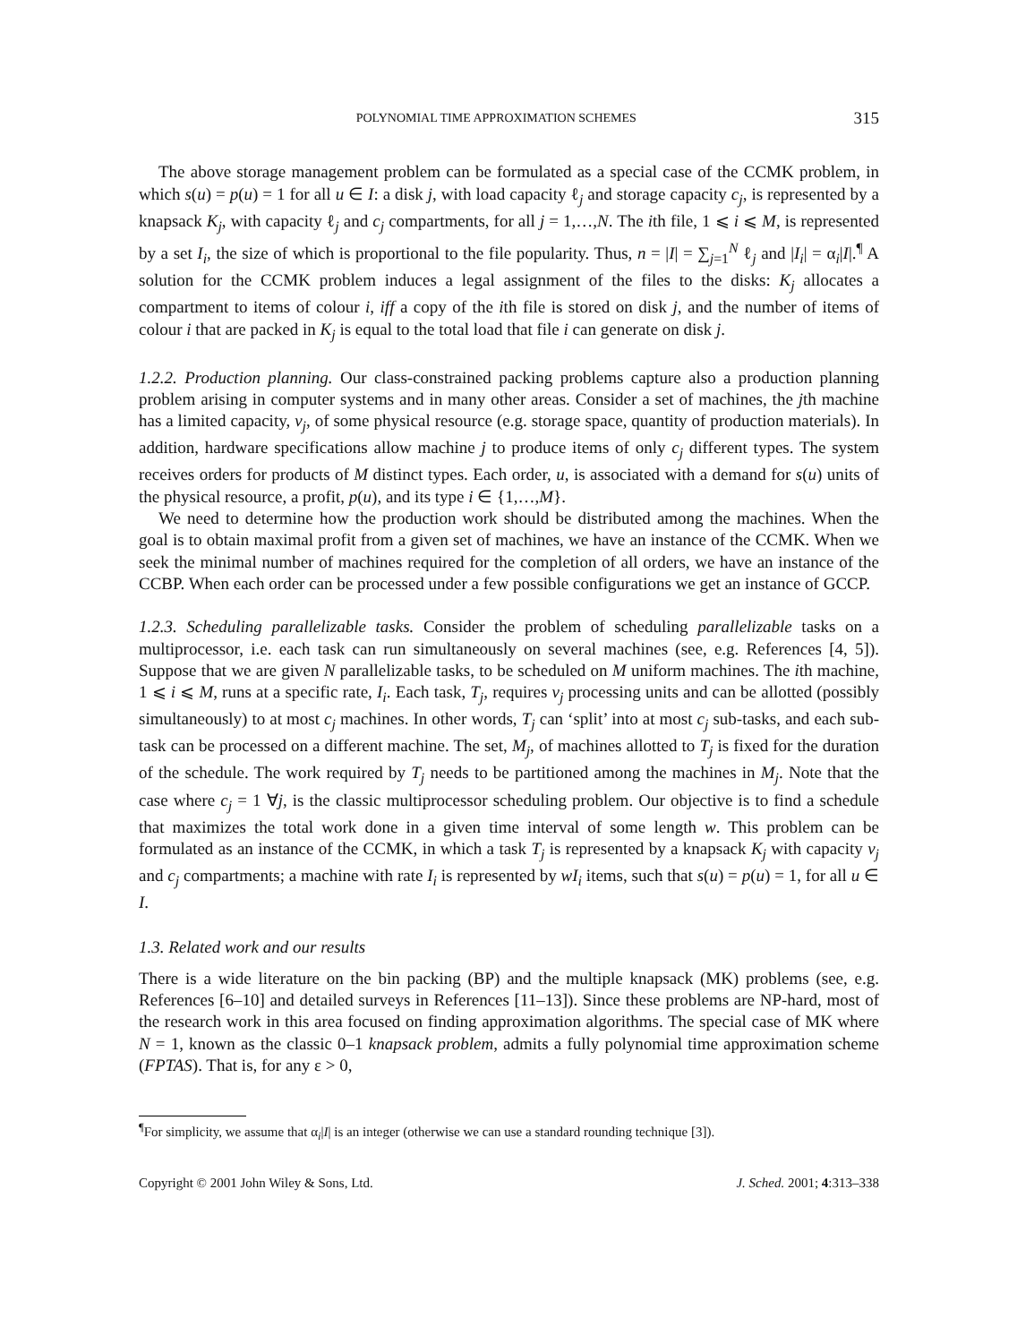POLYNOMIAL TIME APPROXIMATION SCHEMES 315
The above storage management problem can be formulated as a special case of the CCMK problem, in which s(u) = p(u) = 1 for all u ∈ I: a disk j, with load capacity ℓ<sub>j</sub> and storage capacity c<sub>j</sub>, is represented by a knapsack K<sub>j</sub>, with capacity ℓ<sub>j</sub> and c<sub>j</sub> compartments, for all j = 1,…,N. The ith file, 1 ⩽ i ⩽ M, is represented by a set I<sub>i</sub>, the size of which is proportional to the file popularity. Thus, n = |I| = ∑<sub>j=1</sub><sup>N</sup> ℓ<sub>j</sub> and |I<sub>i</sub>| = α<sub>i</sub>|I|.<sup>¶</sup> A solution for the CCMK problem induces a legal assignment of the files to the disks: K<sub>j</sub> allocates a compartment to items of colour i, iff a copy of the ith file is stored on disk j, and the number of items of colour i that are packed in K<sub>j</sub> is equal to the total load that file i can generate on disk j.
1.2.2. Production planning. Our class-constrained packing problems capture also a production planning problem arising in computer systems and in many other areas. Consider a set of machines, the jth machine has a limited capacity, v<sub>j</sub>, of some physical resource (e.g. storage space, quantity of production materials). In addition, hardware specifications allow machine j to produce items of only c<sub>j</sub> different types. The system receives orders for products of M distinct types. Each order, u, is associated with a demand for s(u) units of the physical resource, a profit, p(u), and its type i ∈ {1,…,M}.
We need to determine how the production work should be distributed among the machines. When the goal is to obtain maximal profit from a given set of machines, we have an instance of the CCMK. When we seek the minimal number of machines required for the completion of all orders, we have an instance of the CCBP. When each order can be processed under a few possible configurations we get an instance of GCCP.
1.2.3. Scheduling parallelizable tasks. Consider the problem of scheduling parallelizable tasks on a multiprocessor, i.e. each task can run simultaneously on several machines (see, e.g. References [4, 5]). Suppose that we are given N parallelizable tasks, to be scheduled on M uniform machines. The ith machine, 1 ⩽ i ⩽ M, runs at a specific rate, I<sub>i</sub>. Each task, T<sub>j</sub>, requires v<sub>j</sub> processing units and can be allotted (possibly simultaneously) to at most c<sub>j</sub> machines. In other words, T<sub>j</sub> can ‘split’ into at most c<sub>j</sub> sub-tasks, and each sub-task can be processed on a different machine. The set, M<sub>j</sub>, of machines allotted to T<sub>j</sub> is fixed for the duration of the schedule. The work required by T<sub>j</sub> needs to be partitioned among the machines in M<sub>j</sub>. Note that the case where c<sub>j</sub> = 1 ∀j, is the classic multiprocessor scheduling problem. Our objective is to find a schedule that maximizes the total work done in a given time interval of some length w. This problem can be formulated as an instance of the CCMK, in which a task T<sub>j</sub> is represented by a knapsack K<sub>j</sub> with capacity v<sub>j</sub> and c<sub>j</sub> compartments; a machine with rate I<sub>i</sub> is represented by wI<sub>i</sub> items, such that s(u) = p(u) = 1, for all u ∈ I.
1.3. Related work and our results
There is a wide literature on the bin packing (BP) and the multiple knapsack (MK) problems (see, e.g. References [6–10] and detailed surveys in References [11–13]). Since these problems are NP-hard, most of the research work in this area focused on finding approximation algorithms. The special case of MK where N = 1, known as the classic 0–1 knapsack problem, admits a fully polynomial time approximation scheme (FPTAS). That is, for any ε > 0,
<sup>¶</sup> For simplicity, we assume that α<sub>i</sub>|I| is an integer (otherwise we can use a standard rounding technique [3]).
Copyright © 2001 John Wiley & Sons, Ltd. J. Sched. 2001; 4:313–338